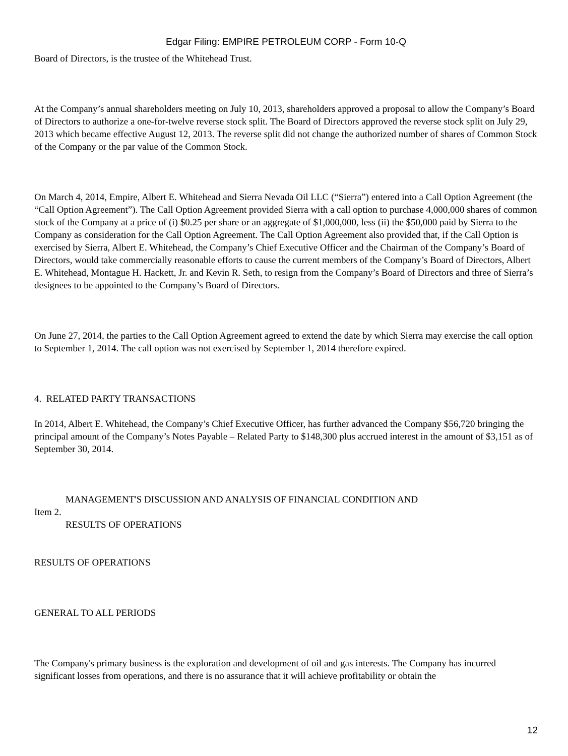Edgar Filing: EMPIRE PETROLEUM CORP - Form 10-Q
Board of Directors, is the trustee of the Whitehead Trust.
At the Company’s annual shareholders meeting on July 10, 2013, shareholders approved a proposal to allow the Company’s Board of Directors to authorize a one-for-twelve reverse stock split. The Board of Directors approved the reverse stock split on July 29, 2013 which became effective August 12, 2013. The reverse split did not change the authorized number of shares of Common Stock of the Company or the par value of the Common Stock.
On March 4, 2014, Empire, Albert E. Whitehead and Sierra Nevada Oil LLC (“Sierra”) entered into a Call Option Agreement (the “Call Option Agreement”). The Call Option Agreement provided Sierra with a call option to purchase 4,000,000 shares of common stock of the Company at a price of (i) $0.25 per share or an aggregate of $1,000,000, less (ii) the $50,000 paid by Sierra to the Company as consideration for the Call Option Agreement. The Call Option Agreement also provided that, if the Call Option is exercised by Sierra, Albert E. Whitehead, the Company’s Chief Executive Officer and the Chairman of the Company’s Board of Directors, would take commercially reasonable efforts to cause the current members of the Company’s Board of Directors, Albert E. Whitehead, Montague H. Hackett, Jr. and Kevin R. Seth, to resign from the Company’s Board of Directors and three of Sierra’s designees to be appointed to the Company’s Board of Directors.
On June 27, 2014, the parties to the Call Option Agreement agreed to extend the date by which Sierra may exercise the call option to September 1, 2014. The call option was not exercised by September 1, 2014 therefore expired.
4. RELATED PARTY TRANSACTIONS
In 2014, Albert E. Whitehead, the Company’s Chief Executive Officer, has further advanced the Company $56,720 bringing the principal amount of the Company’s Notes Payable – Related Party to $148,300 plus accrued interest in the amount of $3,151 as of September 30, 2014.
Item 2.
MANAGEMENT'S DISCUSSION AND ANALYSIS OF FINANCIAL CONDITION AND
RESULTS OF OPERATIONS
RESULTS OF OPERATIONS
GENERAL TO ALL PERIODS
The Company's primary business is the exploration and development of oil and gas interests. The Company has incurred significant losses from operations, and there is no assurance that it will achieve profitability or obtain the
12